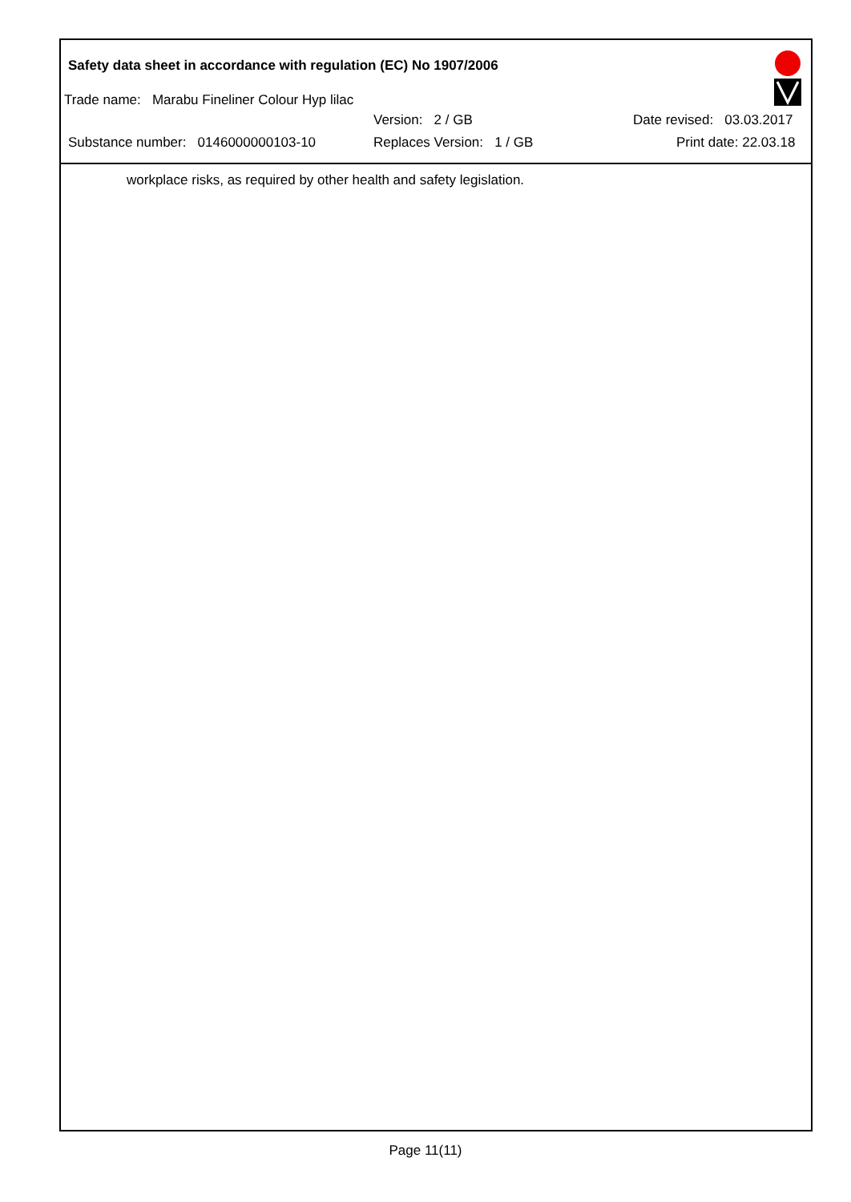Safety data sheet in accordance with regulation (EC) No 1907/2006
Trade name: Marabu Fineliner Colour Hyp lilac
Version: 2 / GB Date revised: 03.03.2017
Substance number: 0146000000103-10 Replaces Version: 1 / GB Print date: 22.03.18
workplace risks, as required by other health and safety legislation.
Page 11(11)